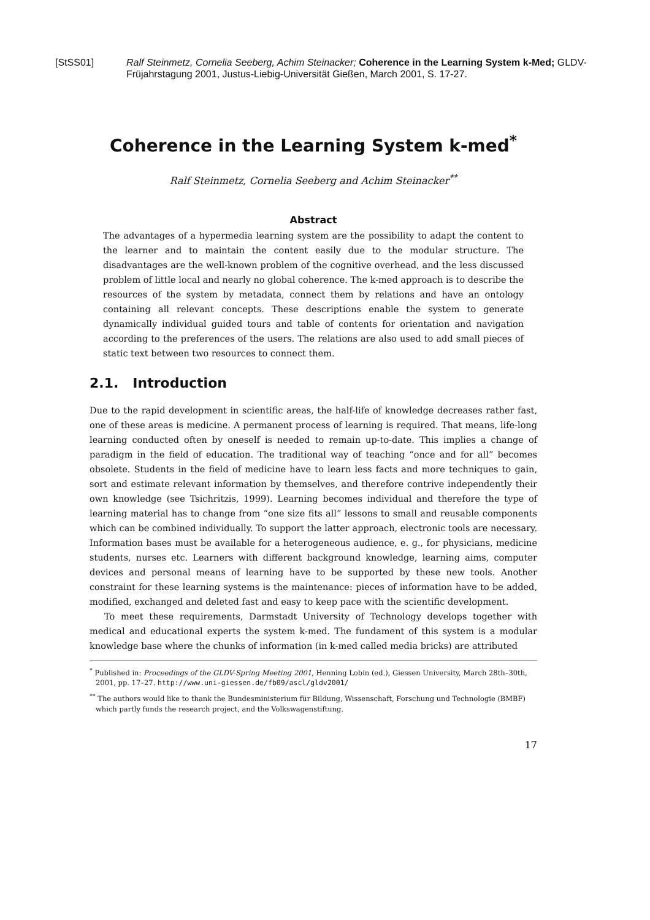[StSS01] Ralf Steinmetz, Cornelia Seeberg, Achim Steinacker; Coherence in the Learning System k-Med; GLDV-Früjahrstagung 2001, Justus-Liebig-Universität Gießen, March 2001, S. 17-27.
Coherence in the Learning System k-med<sup>*</sup>
Ralf Steinmetz, Cornelia Seeberg and Achim Steinacker<sup>**</sup>
Abstract
The advantages of a hypermedia learning system are the possibility to adapt the content to the learner and to maintain the content easily due to the modular structure. The disadvantages are the well-known problem of the cognitive overhead, and the less discussed problem of little local and nearly no global coherence. The k-med approach is to describe the resources of the system by metadata, connect them by relations and have an ontology containing all relevant concepts. These descriptions enable the system to generate dynamically individual guided tours and table of contents for orientation and navigation according to the preferences of the users. The relations are also used to add small pieces of static text between two resources to connect them.
2.1. Introduction
Due to the rapid development in scientific areas, the half-life of knowledge decreases rather fast, one of these areas is medicine. A permanent process of learning is required. That means, life-long learning conducted often by oneself is needed to remain up-to-date. This implies a change of paradigm in the field of education. The traditional way of teaching “once and for all” becomes obsolete. Students in the field of medicine have to learn less facts and more techniques to gain, sort and estimate relevant information by themselves, and therefore contrive independently their own knowledge (see Tsichritzis, 1999). Learning becomes individual and therefore the type of learning material has to change from “one size fits all” lessons to small and reusable components which can be combined individually. To support the latter approach, electronic tools are necessary. Information bases must be available for a heterogeneous audience, e. g., for physicians, medicine students, nurses etc. Learners with different background knowledge, learning aims, computer devices and personal means of learning have to be supported by these new tools. Another constraint for these learning systems is the maintenance: pieces of information have to be added, modified, exchanged and deleted fast and easy to keep pace with the scientific development.
To meet these requirements, Darmstadt University of Technology develops together with medical and educational experts the system k-med. The fundament of this system is a modular knowledge base where the chunks of information (in k-med called media bricks) are attributed
<sup>*</sup> Published in: Proceedings of the GLDV-Spring Meeting 2001, Henning Lobin (ed.), Giessen University, March 28th–30th, 2001, pp. 17–27. http://www.uni-giessen.de/fb09/ascl/gldv2001/
<sup>**</sup> The authors would like to thank the Bundesministerium für Bildung, Wissenschaft, Forschung und Technologie (BMBF) which partly funds the research project, and the Volkswagenstiftung.
17